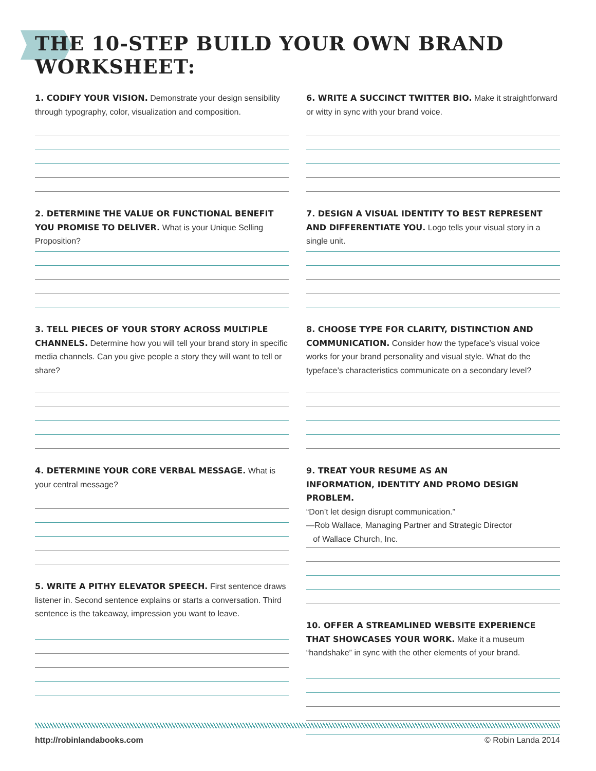THE 10-STEP BUILD YOUR OWN BRAND WORKSHEET:
1. CODIFY YOUR VISION. Demonstrate your design sensibility through typography, color, visualization and composition.
2. DETERMINE THE VALUE OR FUNCTIONAL BENEFIT YOU PROMISE TO DELIVER. What is your Unique Selling Proposition?
3. TELL PIECES OF YOUR STORY ACROSS MULTIPLE CHANNELS. Determine how you will tell your brand story in specific media channels. Can you give people a story they will want to tell or share?
4. DETERMINE YOUR CORE VERBAL MESSAGE. What is your central message?
5. WRITE A PITHY ELEVATOR SPEECH. First sentence draws listener in. Second sentence explains or starts a conversation. Third sentence is the takeaway, impression you want to leave.
6. WRITE A SUCCINCT TWITTER BIO. Make it straightforward or witty in sync with your brand voice.
7. DESIGN A VISUAL IDENTITY TO BEST REPRESENT AND DIFFERENTIATE YOU. Logo tells your visual story in a single unit.
8. CHOOSE TYPE FOR CLARITY, DISTINCTION AND COMMUNICATION. Consider how the typeface’s visual voice works for your brand personality and visual style. What do the typeface’s characteristics communicate on a secondary level?
9. TREAT YOUR RESUME AS AN
INFORMATION, IDENTITY AND PROMO DESIGN PROBLEM.
“Don’t let design disrupt communication.”
—Rob Wallace, Managing Partner and Strategic Director
of Wallace Church, Inc.
10. OFFER A STREAMLINED WEBSITE EXPERIENCE THAT SHOWCASES YOUR WORK. Make it a museum “handshake” in sync with the other elements of your brand.
http://robinlandabooks.com © Robin Landa 2014